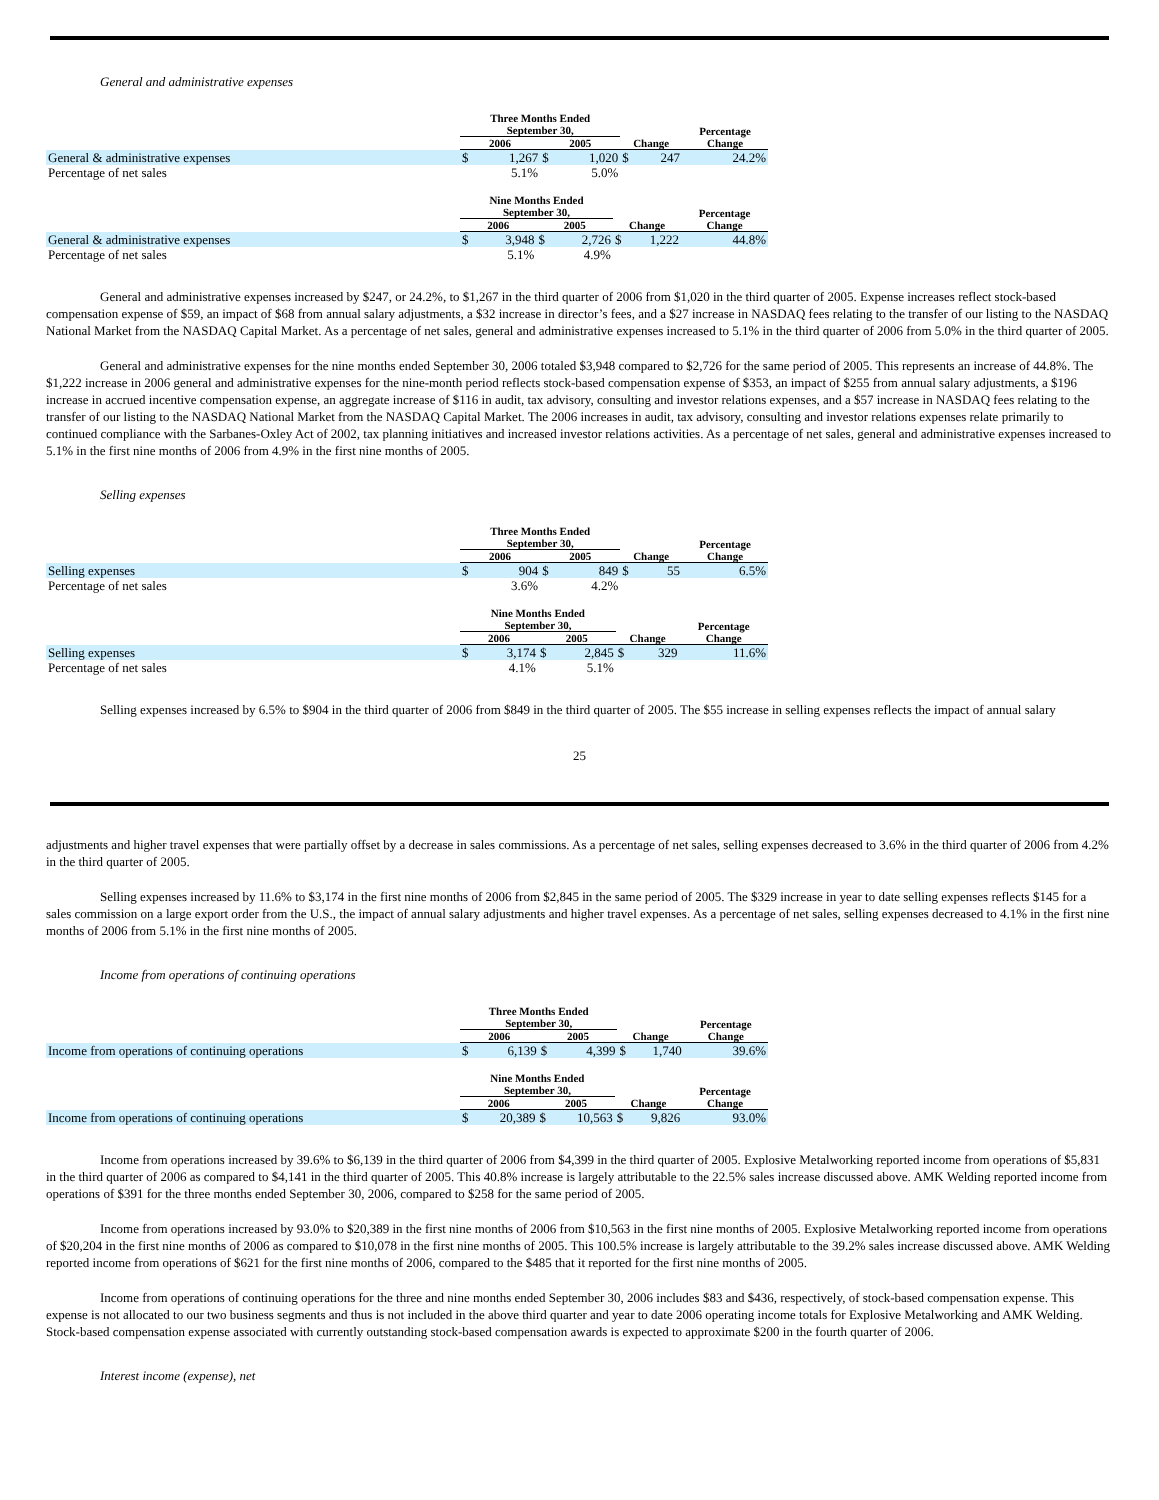General and administrative expenses
| | Three Months Ended September 30, | | | | | | Percentage |
| --- | --- | --- | --- | --- | --- | --- | --- |
| | 2006 | | 2005 | | Change | | Change |
| General & administrative expenses | $ | 1,267 | $ | 1,020 | $ | 247 | 24.2% |
| Percentage of net sales | | 5.1% | | 5.0% | | | |
| | Nine Months Ended September 30, | | | | | | Percentage |
| --- | --- | --- | --- | --- | --- | --- | --- |
| | 2006 | | 2005 | | Change | | Change |
| General & administrative expenses | $ | 3,948 | $ | 2,726 | $ | 1,222 | 44.8% |
| Percentage of net sales | | 5.1% | | 4.9% | | | |
General and administrative expenses increased by $247, or 24.2%, to $1,267 in the third quarter of 2006 from $1,020 in the third quarter of 2005. Expense increases reflect stock-based compensation expense of $59, an impact of $68 from annual salary adjustments, a $32 increase in director’s fees, and a $27 increase in NASDAQ fees relating to the transfer of our listing to the NASDAQ National Market from the NASDAQ Capital Market. As a percentage of net sales, general and administrative expenses increased to 5.1% in the third quarter of 2006 from 5.0% in the third quarter of 2005.
General and administrative expenses for the nine months ended September 30, 2006 totaled $3,948 compared to $2,726 for the same period of 2005. This represents an increase of 44.8%. The $1,222 increase in 2006 general and administrative expenses for the nine-month period reflects stock-based compensation expense of $353, an impact of $255 from annual salary adjustments, a $196 increase in accrued incentive compensation expense, an aggregate increase of $116 in audit, tax advisory, consulting and investor relations expenses, and a $57 increase in NASDAQ fees relating to the transfer of our listing to the NASDAQ National Market from the NASDAQ Capital Market. The 2006 increases in audit, tax advisory, consulting and investor relations expenses relate primarily to continued compliance with the Sarbanes-Oxley Act of 2002, tax planning initiatives and increased investor relations activities. As a percentage of net sales, general and administrative expenses increased to 5.1% in the first nine months of 2006 from 4.9% in the first nine months of 2005.
Selling expenses
| | Three Months Ended September 30, | | | | | | Percentage |
| --- | --- | --- | --- | --- | --- | --- | --- |
| | 2006 | | 2005 | | Change | | Change |
| Selling expenses | $ | 904 | $ | 849 | $ | 55 | 6.5% |
| Percentage of net sales | | 3.6% | | 4.2% | | | |
| | Nine Months Ended September 30, | | | | | | Percentage |
| --- | --- | --- | --- | --- | --- | --- | --- |
| | 2006 | | 2005 | | Change | | Change |
| Selling expenses | $ | 3,174 | $ | 2,845 | $ | 329 | 11.6% |
| Percentage of net sales | | 4.1% | | 5.1% | | | |
Selling expenses increased by 6.5% to $904 in the third quarter of 2006 from $849 in the third quarter of 2005. The $55 increase in selling expenses reflects the impact of annual salary
25
adjustments and higher travel expenses that were partially offset by a decrease in sales commissions. As a percentage of net sales, selling expenses decreased to 3.6% in the third quarter of 2006 from 4.2% in the third quarter of 2005.
Selling expenses increased by 11.6% to $3,174 in the first nine months of 2006 from $2,845 in the same period of 2005. The $329 increase in year to date selling expenses reflects $145 for a sales commission on a large export order from the U.S., the impact of annual salary adjustments and higher travel expenses. As a percentage of net sales, selling expenses decreased to 4.1% in the first nine months of 2006 from 5.1% in the first nine months of 2005.
Income from operations of continuing operations
| | Three Months Ended September 30, | | | | | | Percentage |
| --- | --- | --- | --- | --- | --- | --- | --- |
| | 2006 | | 2005 | | Change | | Change |
| Income from operations of continuing operations | $ | 6,139 | $ | 4,399 | $ | 1,740 | 39.6% |
| | Nine Months Ended September 30, | | | | | | Percentage |
| --- | --- | --- | --- | --- | --- | --- | --- |
| | 2006 | | 2005 | | Change | | Change |
| Income from operations of continuing operations | $ | 20,389 | $ | 10,563 | $ | 9,826 | 93.0% |
Income from operations increased by 39.6% to $6,139 in the third quarter of 2006 from $4,399 in the third quarter of 2005. Explosive Metalworking reported income from operations of $5,831 in the third quarter of 2006 as compared to $4,141 in the third quarter of 2005. This 40.8% increase is largely attributable to the 22.5% sales increase discussed above. AMK Welding reported income from operations of $391 for the three months ended September 30, 2006, compared to $258 for the same period of 2005.
Income from operations increased by 93.0% to $20,389 in the first nine months of 2006 from $10,563 in the first nine months of 2005. Explosive Metalworking reported income from operations of $20,204 in the first nine months of 2006 as compared to $10,078 in the first nine months of 2005. This 100.5% increase is largely attributable to the 39.2% sales increase discussed above. AMK Welding reported income from operations of $621 for the first nine months of 2006, compared to the $485 that it reported for the first nine months of 2005.
Income from operations of continuing operations for the three and nine months ended September 30, 2006 includes $83 and $436, respectively, of stock-based compensation expense. This expense is not allocated to our two business segments and thus is not included in the above third quarter and year to date 2006 operating income totals for Explosive Metalworking and AMK Welding. Stock-based compensation expense associated with currently outstanding stock-based compensation awards is expected to approximate $200 in the fourth quarter of 2006.
Interest income (expense), net